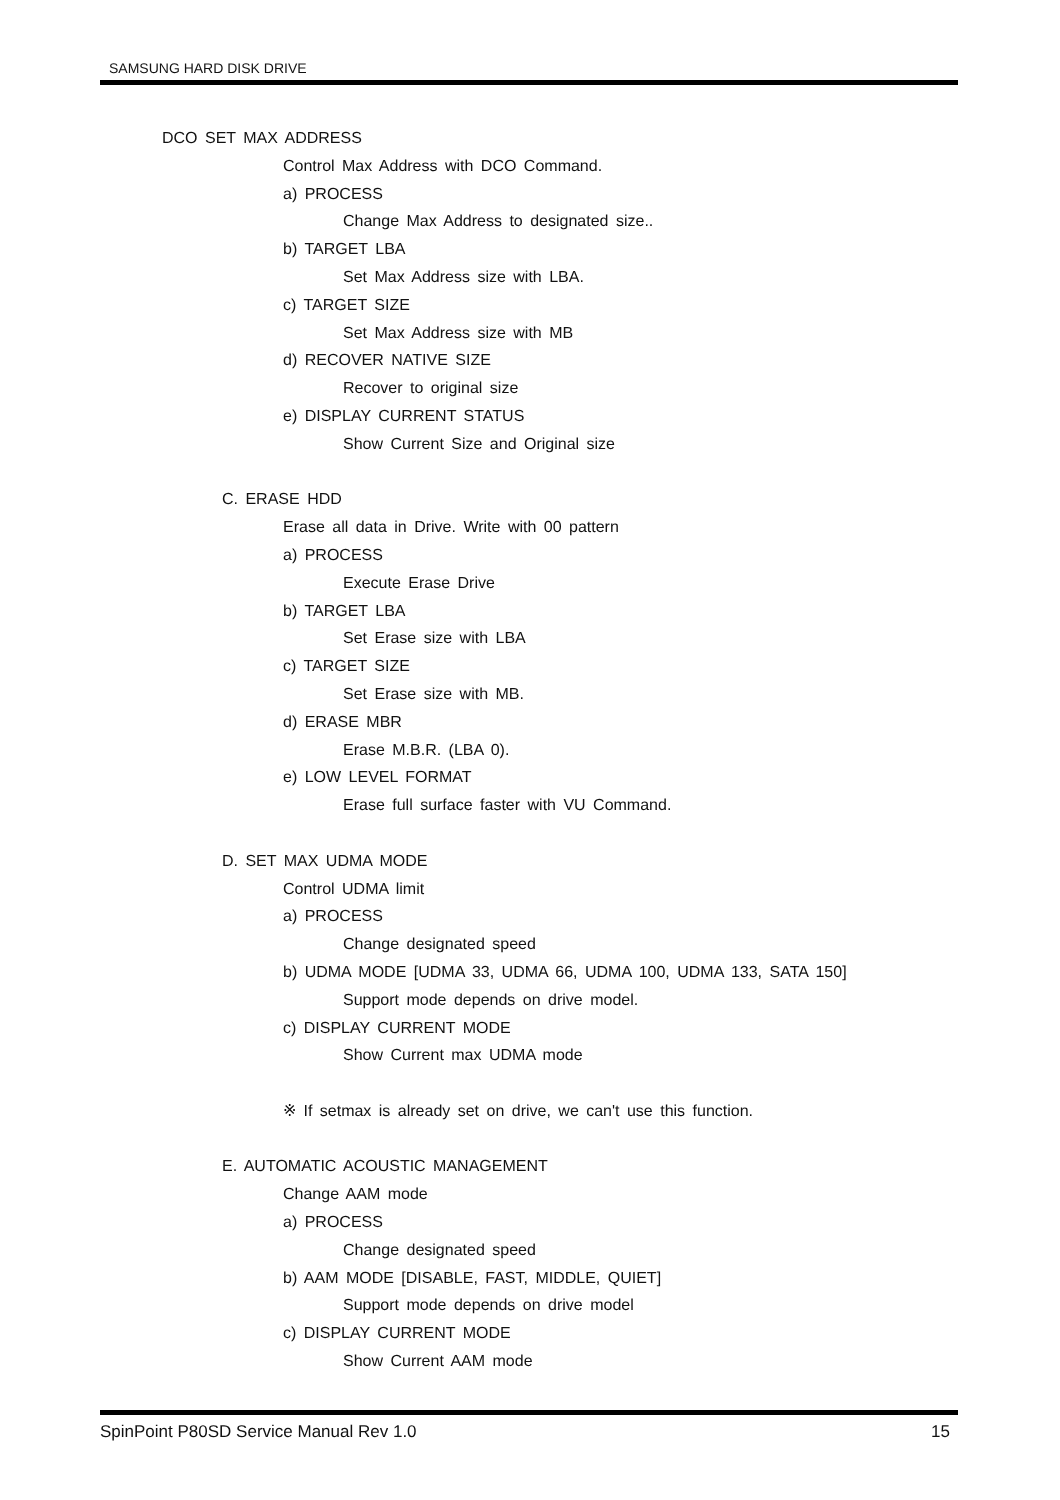SAMSUNG HARD DISK DRIVE
DCO SET MAX ADDRESS
Control Max Address with DCO Command.
a) PROCESS
Change Max Address to designated size..
b) TARGET LBA
Set Max Address size with LBA.
c) TARGET SIZE
Set Max Address size with MB
d) RECOVER NATIVE SIZE
Recover to original size
e) DISPLAY CURRENT STATUS
Show Current Size and Original size
C. ERASE HDD
Erase all data in Drive. Write with 00 pattern
a) PROCESS
Execute Erase Drive
b) TARGET LBA
Set Erase size with LBA
c) TARGET SIZE
Set Erase size with MB.
d) ERASE MBR
Erase M.B.R. (LBA 0).
e) LOW LEVEL FORMAT
Erase full surface faster with VU Command.
D. SET MAX UDMA MODE
Control UDMA limit
a) PROCESS
Change designated speed
b) UDMA MODE [UDMA 33, UDMA 66, UDMA 100, UDMA 133, SATA 150]
Support mode depends on drive model.
c) DISPLAY CURRENT MODE
Show Current max UDMA mode
※ If setmax is already set on drive, we can't use this function.
E. AUTOMATIC ACOUSTIC MANAGEMENT
Change AAM mode
a) PROCESS
Change designated speed
b) AAM MODE [DISABLE, FAST, MIDDLE, QUIET]
Support mode depends on drive model
c) DISPLAY CURRENT MODE
Show Current AAM mode
SpinPoint P80SD Service Manual Rev 1.0 15